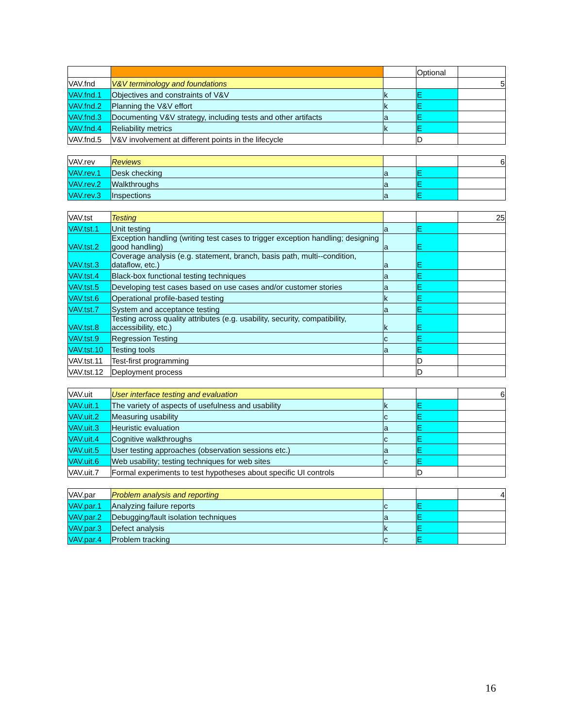| | | | Optional | |
| VAV.fnd | V&V terminology and foundations | | | 5 |
| VAV.fnd.1 | Objectives and constraints of V&V | k | E | |
| VAV.fnd.2 | Planning the V&V effort | k | E | |
| VAV.fnd.3 | Documenting V&V strategy, including tests and other artifacts | a | E | |
| VAV.fnd.4 | Reliability metrics | k | E | |
| VAV.fnd.5 | V&V involvement at different points in the lifecycle | | D | |
| VAV.rev | Reviews | | | 6 |
| VAV.rev.1 | Desk checking | a | E | |
| VAV.rev.2 | Walkthroughs | a | E | |
| VAV.rev.3 | Inspections | a | E | |
| VAV.tst | Testing | | | 25 |
| VAV.tst.1 | Unit testing | a | E | |
| VAV.tst.2 | Exception handling (writing test cases to trigger exception handling; designing good handling) | a | E | |
| VAV.tst.3 | Coverage analysis (e.g. statement, branch, basis path, multi--condition, dataflow, etc.) | a | E | |
| VAV.tst.4 | Black-box functional testing techniques | a | E | |
| VAV.tst.5 | Developing test cases based on use cases and/or customer stories | a | E | |
| VAV.tst.6 | Operational profile-based testing | k | E | |
| VAV.tst.7 | System and acceptance testing | a | E | |
| VAV.tst.8 | Testing across quality attributes (e.g. usability, security, compatibility, accessibility, etc.) | k | E | |
| VAV.tst.9 | Regression Testing | c | E | |
| VAV.tst.10 | Testing tools | a | E | |
| VAV.tst.11 | Test-first programming | | D | |
| VAV.tst.12 | Deployment process | | D | |
| VAV.uit | User interface testing and evaluation | | | 6 |
| VAV.uit.1 | The variety of aspects of usefulness and usability | k | E | |
| VAV.uit.2 | Measuring usability | c | E | |
| VAV.uit.3 | Heuristic evaluation | a | E | |
| VAV.uit.4 | Cognitive walkthroughs | c | E | |
| VAV.uit.5 | User testing approaches (observation sessions etc.) | a | E | |
| VAV.uit.6 | Web usability; testing techniques for web sites | c | E | |
| VAV.uit.7 | Formal experiments to test hypotheses about specific UI controls | | D | |
| VAV.par | Problem analysis and reporting | | | 4 |
| VAV.par.1 | Analyzing failure reports | c | E | |
| VAV.par.2 | Debugging/fault isolation techniques | a | E | |
| VAV.par.3 | Defect analysis | k | E | |
| VAV.par.4 | Problem tracking | c | E | |
16